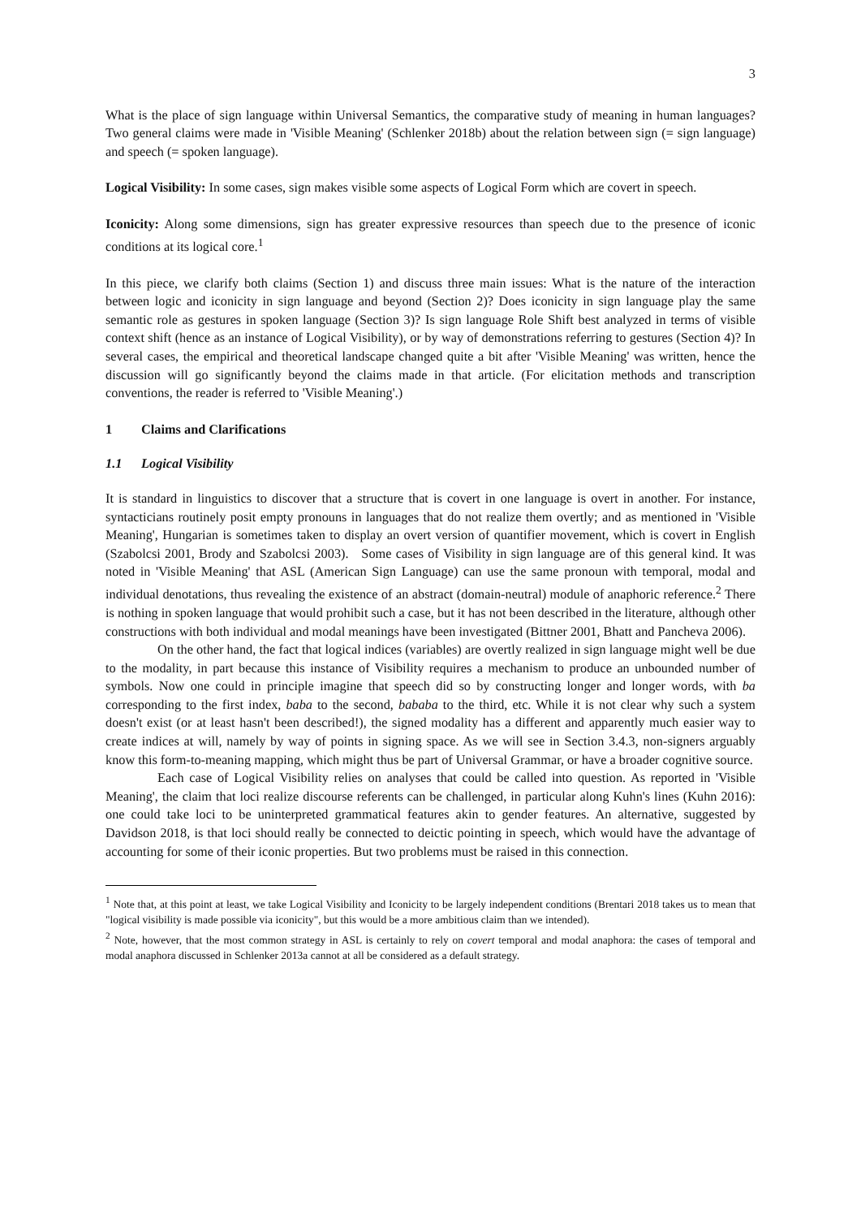3
What is the place of sign language within Universal Semantics, the comparative study of meaning in human languages? Two general claims were made in 'Visible Meaning' (Schlenker 2018b) about the relation between sign (= sign language) and speech (= spoken language).
Logical Visibility: In some cases, sign makes visible some aspects of Logical Form which are covert in speech.
Iconicity: Along some dimensions, sign has greater expressive resources than speech due to the presence of iconic conditions at its logical core.<sup>1</sup>
In this piece, we clarify both claims (Section 1) and discuss three main issues: What is the nature of the interaction between logic and iconicity in sign language and beyond (Section 2)? Does iconicity in sign language play the same semantic role as gestures in spoken language (Section 3)? Is sign language Role Shift best analyzed in terms of visible context shift (hence as an instance of Logical Visibility), or by way of demonstrations referring to gestures (Section 4)? In several cases, the empirical and theoretical landscape changed quite a bit after 'Visible Meaning' was written, hence the discussion will go significantly beyond the claims made in that article. (For elicitation methods and transcription conventions, the reader is referred to 'Visible Meaning'.)
1 Claims and Clarifications
1.1 Logical Visibility
It is standard in linguistics to discover that a structure that is covert in one language is overt in another. For instance, syntacticians routinely posit empty pronouns in languages that do not realize them overtly; and as mentioned in 'Visible Meaning', Hungarian is sometimes taken to display an overt version of quantifier movement, which is covert in English (Szabolcsi 2001, Brody and Szabolcsi 2003). Some cases of Visibility in sign language are of this general kind. It was noted in 'Visible Meaning' that ASL (American Sign Language) can use the same pronoun with temporal, modal and individual denotations, thus revealing the existence of an abstract (domain-neutral) module of anaphoric reference.<sup>2</sup> There is nothing in spoken language that would prohibit such a case, but it has not been described in the literature, although other constructions with both individual and modal meanings have been investigated (Bittner 2001, Bhatt and Pancheva 2006).
On the other hand, the fact that logical indices (variables) are overtly realized in sign language might well be due to the modality, in part because this instance of Visibility requires a mechanism to produce an unbounded number of symbols. Now one could in principle imagine that speech did so by constructing longer and longer words, with ba corresponding to the first index, baba to the second, bababa to the third, etc. While it is not clear why such a system doesn't exist (or at least hasn't been described!), the signed modality has a different and apparently much easier way to create indices at will, namely by way of points in signing space. As we will see in Section 3.4.3, non-signers arguably know this form-to-meaning mapping, which might thus be part of Universal Grammar, or have a broader cognitive source.
Each case of Logical Visibility relies on analyses that could be called into question. As reported in 'Visible Meaning', the claim that loci realize discourse referents can be challenged, in particular along Kuhn's lines (Kuhn 2016): one could take loci to be uninterpreted grammatical features akin to gender features. An alternative, suggested by Davidson 2018, is that loci should really be connected to deictic pointing in speech, which would have the advantage of accounting for some of their iconic properties. But two problems must be raised in this connection.
<sup>1</sup> Note that, at this point at least, we take Logical Visibility and Iconicity to be largely independent conditions (Brentari 2018 takes us to mean that "logical visibility is made possible via iconicity", but this would be a more ambitious claim than we intended).
<sup>2</sup> Note, however, that the most common strategy in ASL is certainly to rely on covert temporal and modal anaphora: the cases of temporal and modal anaphora discussed in Schlenker 2013a cannot at all be considered as a default strategy.